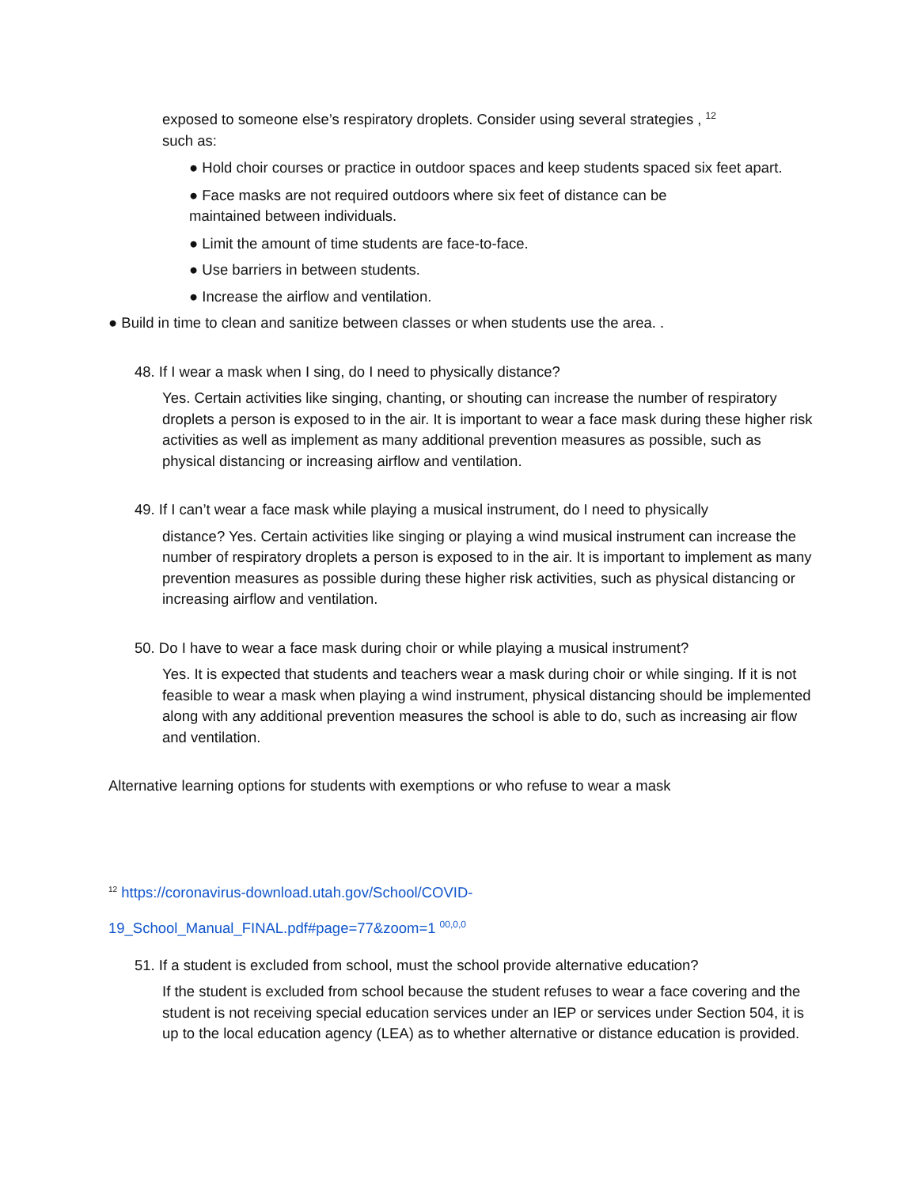exposed to someone else’s respiratory droplets. Consider using several strategies , <sup>12</sup>
such as:
● Hold choir courses or practice in outdoor spaces and keep students spaced six feet apart.
● Face masks are not required outdoors where six feet of distance can be
maintained between individuals.
● Limit the amount of time students are face-to-face.
● Use barriers in between students.
● Increase the airflow and ventilation.
● Build in time to clean and sanitize between classes or when students use the area. .
48. If I wear a mask when I sing, do I need to physically distance?
Yes. Certain activities like singing, chanting, or shouting can increase the number of respiratory droplets a person is exposed to in the air. It is important to wear a face mask during these higher risk activities as well as implement as many additional prevention measures as possible, such as physical distancing or increasing airflow and ventilation.
49. If I can’t wear a face mask while playing a musical instrument, do I need to physically
distance? Yes. Certain activities like singing or playing a wind musical instrument can increase the number of respiratory droplets a person is exposed to in the air. It is important to implement as many prevention measures as possible during these higher risk activities, such as physical distancing or increasing airflow and ventilation.
50. Do I have to wear a face mask during choir or while playing a musical instrument?
Yes. It is expected that students and teachers wear a mask during choir or while singing. If it is not feasible to wear a mask when playing a wind instrument, physical distancing should be implemented along with any additional prevention measures the school is able to do, such as increasing air flow and ventilation.
Alternative learning options for students with exemptions or who refuse to wear a mask
<sup>12</sup> https://coronavirus-download.utah.gov/School/COVID-
19_School_Manual_FINAL.pdf#page=77&zoom=1 <sup>00,0,0</sup>
51. If a student is excluded from school, must the school provide alternative education?
If the student is excluded from school because the student refuses to wear a face covering and the student is not receiving special education services under an IEP or services under Section 504, it is up to the local education agency (LEA) as to whether alternative or distance education is provided.